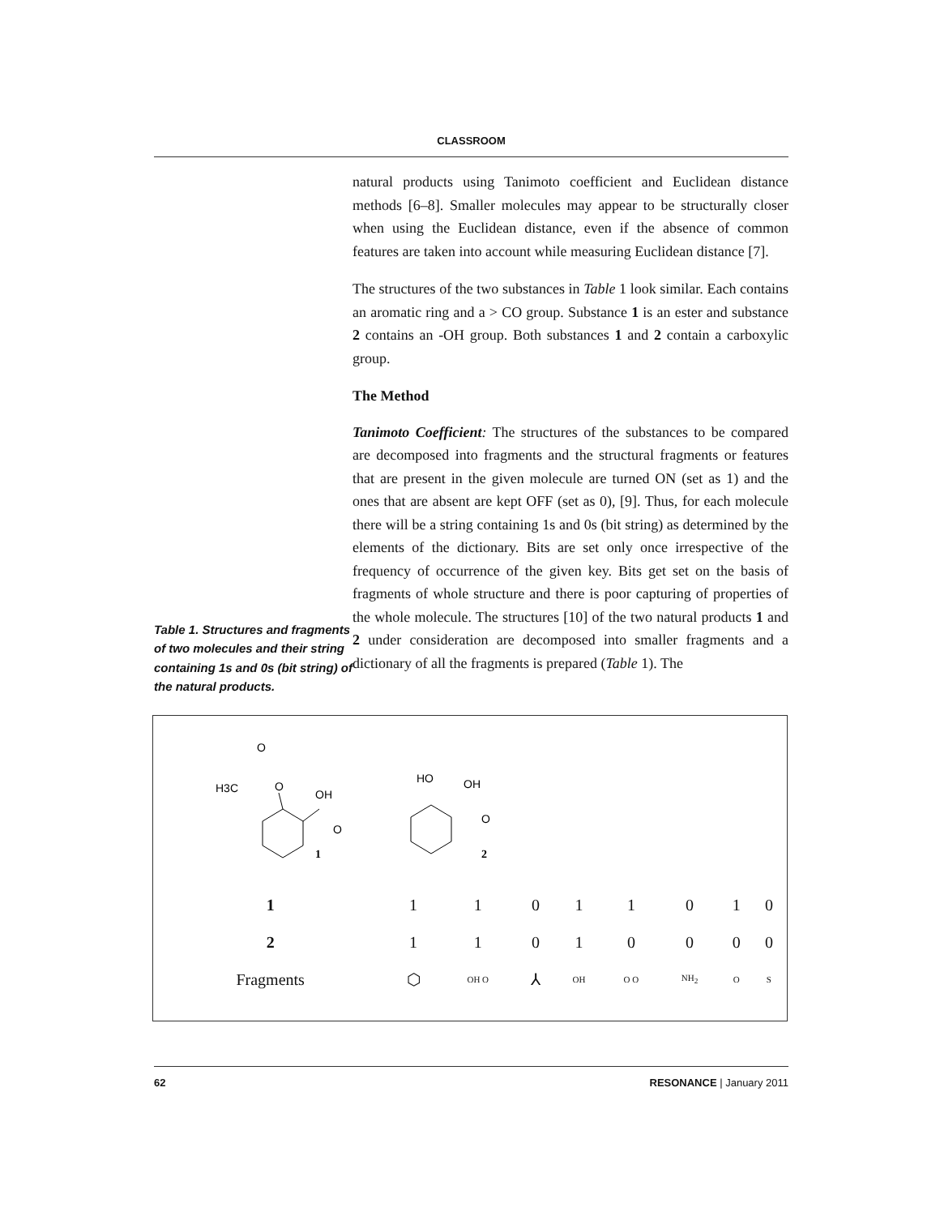CLASSROOM
Table 1. Structures and fragments of two molecules and their string containing 1s and 0s (bit string) of the natural products.
natural products using Tanimoto coefficient and Euclidean distance methods [6–8]. Smaller molecules may appear to be structurally closer when using the Euclidean distance, even if the absence of common features are taken into account while measuring Euclidean distance [7].
The structures of the two substances in Table 1 look similar. Each contains an aromatic ring and a > CO group. Substance 1 is an ester and substance 2 contains an -OH group. Both substances 1 and 2 contain a carboxylic group.
The Method
Tanimoto Coefficient: The structures of the substances to be compared are decomposed into fragments and the structural fragments or features that are present in the given molecule are turned ON (set as 1) and the ones that are absent are kept OFF (set as 0), [9]. Thus, for each molecule there will be a string containing 1s and 0s (bit string) as determined by the elements of the dictionary. Bits are set only once irrespective of the frequency of occurrence of the given key. Bits get set on the basis of fragments of whole structure and there is poor capturing of properties of the whole molecule. The structures [10] of the two natural products 1 and 2 under consideration are decomposed into smaller fragments and a dictionary of all the fragments is prepared (Table 1). The
H3C
O
O
OH
O
1
HO
OH
O
2
| 1 | 1 | 1 | 0 | 1 | 1 | 0 | 1 | 0 |
| 2 | 1 | 1 | 0 | 1 | 0 | 0 | 0 | 0 |
| Fragments | ⬡ | OH O | ⅄ | OH | O O | NH<sub>2</sub> | O | S |
62 RESONANCE | January 2011